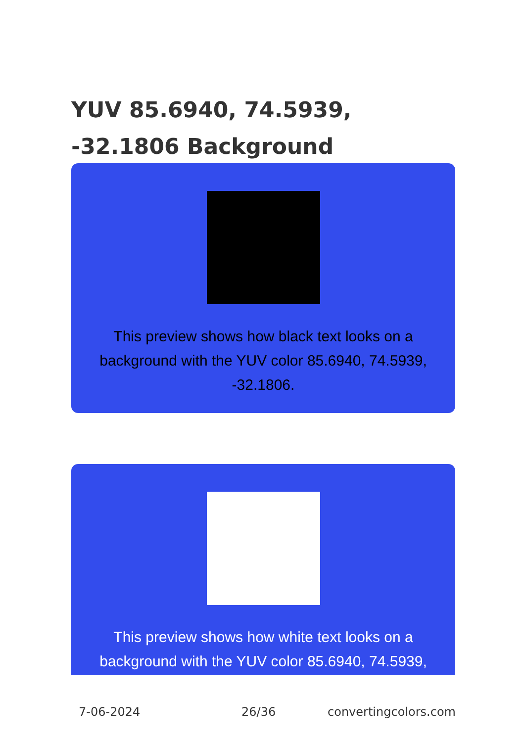YUV 85.6940, 74.5939, -32.1806 Background
This preview shows how black text looks on a background with the YUV color 85.6940, 74.5939, -32.1806.
This preview shows how white text looks on a background with the YUV color 85.6940, 74.5939,
7-06-2024 26/36 convertingcolors.com